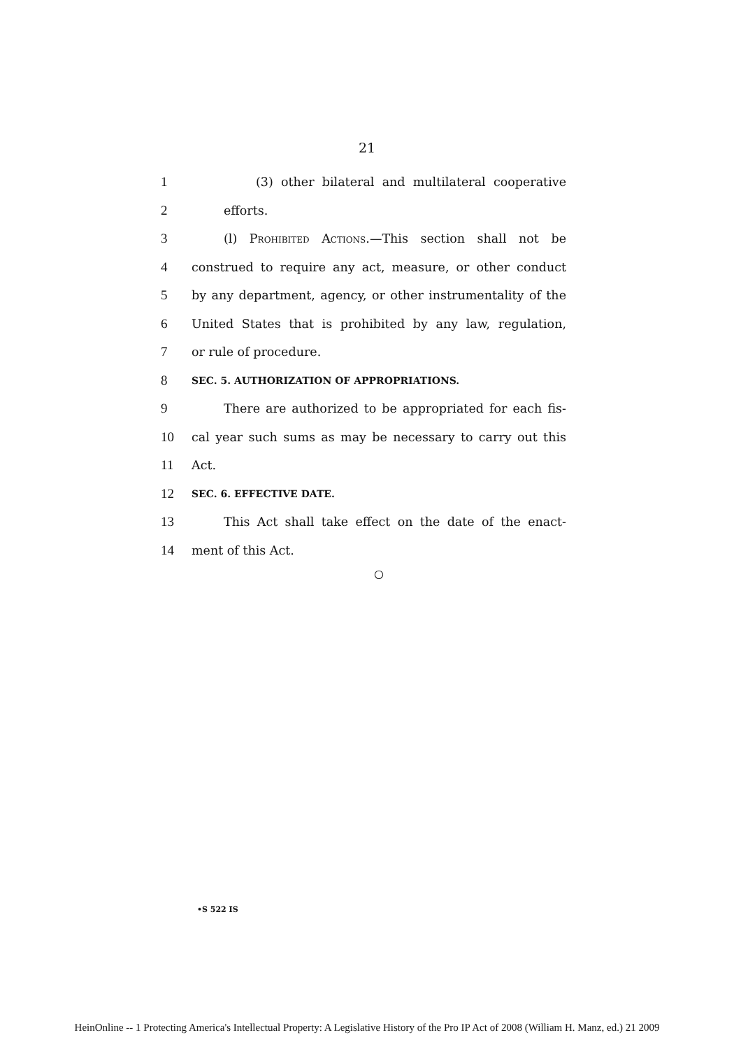21
1 (3) other bilateral and multilateral cooperative
2 efforts.
3 (l) Prohibited Actions.—This section shall not be
4 construed to require any act, measure, or other conduct
5 by any department, agency, or other instrumentality of the
6 United States that is prohibited by any law, regulation,
7 or rule of procedure.
8 SEC. 5. AUTHORIZATION OF APPROPRIATIONS.
9 There are authorized to be appropriated for each fis-
10 cal year such sums as may be necessary to carry out this
11 Act.
12 SEC. 6. EFFECTIVE DATE.
13 This Act shall take effect on the date of the enact-
14 ment of this Act.
○
•S 522 IS
HeinOnline -- 1 Protecting America's Intellectual Property: A Legislative History of the Pro IP Act of 2008 (William H. Manz, ed.) 21 2009